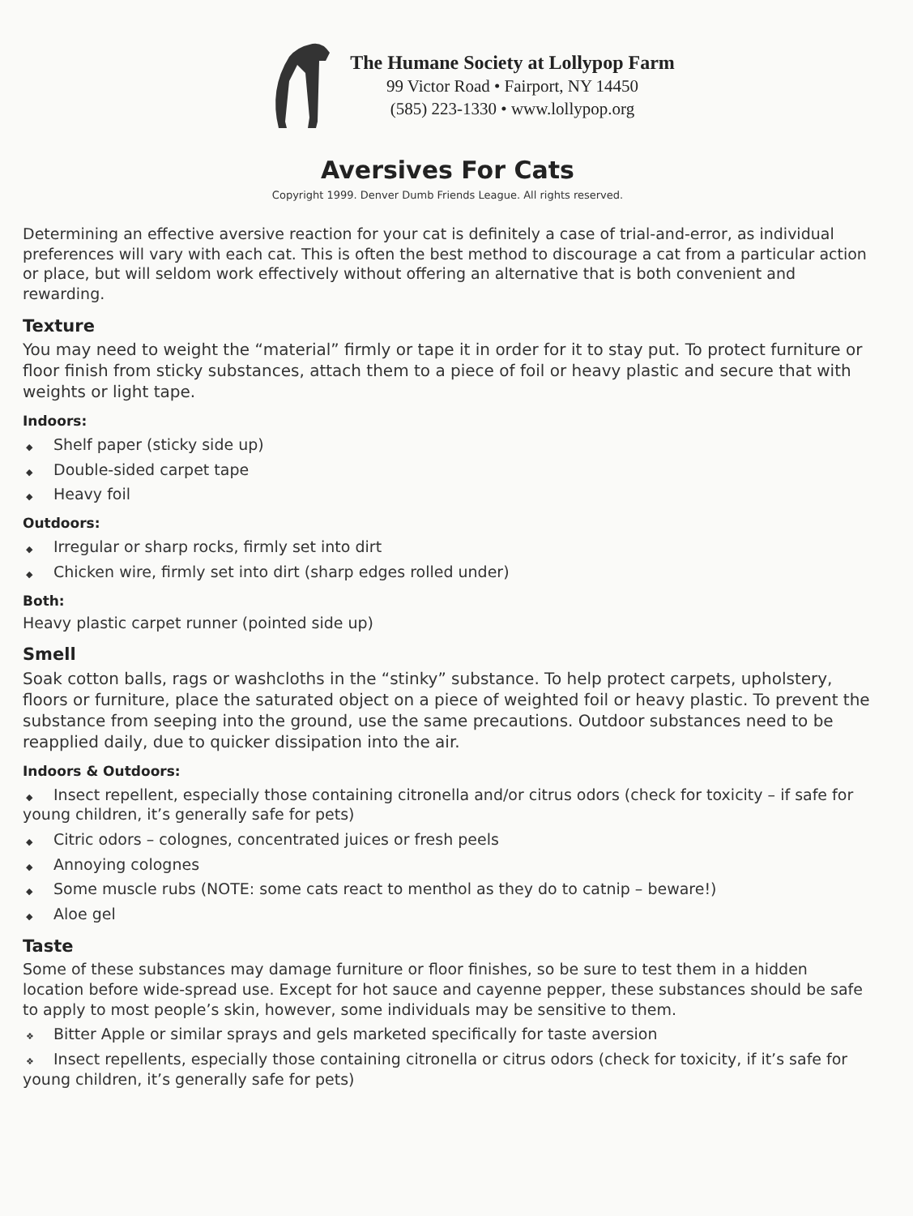The Humane Society at Lollypop Farm
99 Victor Road • Fairport, NY 14450
(585) 223-1330 • www.lollypop.org
Aversives For Cats
Copyright 1999. Denver Dumb Friends League. All rights reserved.
Determining an effective aversive reaction for your cat is definitely a case of trial-and-error, as individual preferences will vary with each cat. This is often the best method to discourage a cat from a particular action or place, but will seldom work effectively without offering an alternative that is both convenient and rewarding.
Texture
You may need to weight the “material” firmly or tape it in order for it to stay put. To protect furniture or floor finish from sticky substances, attach them to a piece of foil or heavy plastic and secure that with weights or light tape.
Indoors:
◆ Shelf paper (sticky side up)
◆ Double-sided carpet tape
◆ Heavy foil
Outdoors:
◆ Irregular or sharp rocks, firmly set into dirt
◆ Chicken wire, firmly set into dirt (sharp edges rolled under)
Both:
Heavy plastic carpet runner (pointed side up)
Smell
Soak cotton balls, rags or washcloths in the “stinky” substance. To help protect carpets, upholstery, floors or furniture, place the saturated object on a piece of weighted foil or heavy plastic. To prevent the substance from seeping into the ground, use the same precautions. Outdoor substances need to be reapplied daily, due to quicker dissipation into the air.
Indoors & Outdoors:
◆ Insect repellent, especially those containing citronella and/or citrus odors (check for toxicity – if safe for young children, it’s generally safe for pets)
◆ Citric odors – colognes, concentrated juices or fresh peels
◆ Annoying colognes
◆ Some muscle rubs (NOTE: some cats react to menthol as they do to catnip – beware!)
◆ Aloe gel
Taste
Some of these substances may damage furniture or floor finishes, so be sure to test them in a hidden location before wide-spread use. Except for hot sauce and cayenne pepper, these substances should be safe to apply to most people’s skin, however, some individuals may be sensitive to them.
❖ Bitter Apple or similar sprays and gels marketed specifically for taste aversion
❖ Insect repellents, especially those containing citronella or citrus odors (check for toxicity, if it’s safe for young children, it’s generally safe for pets)